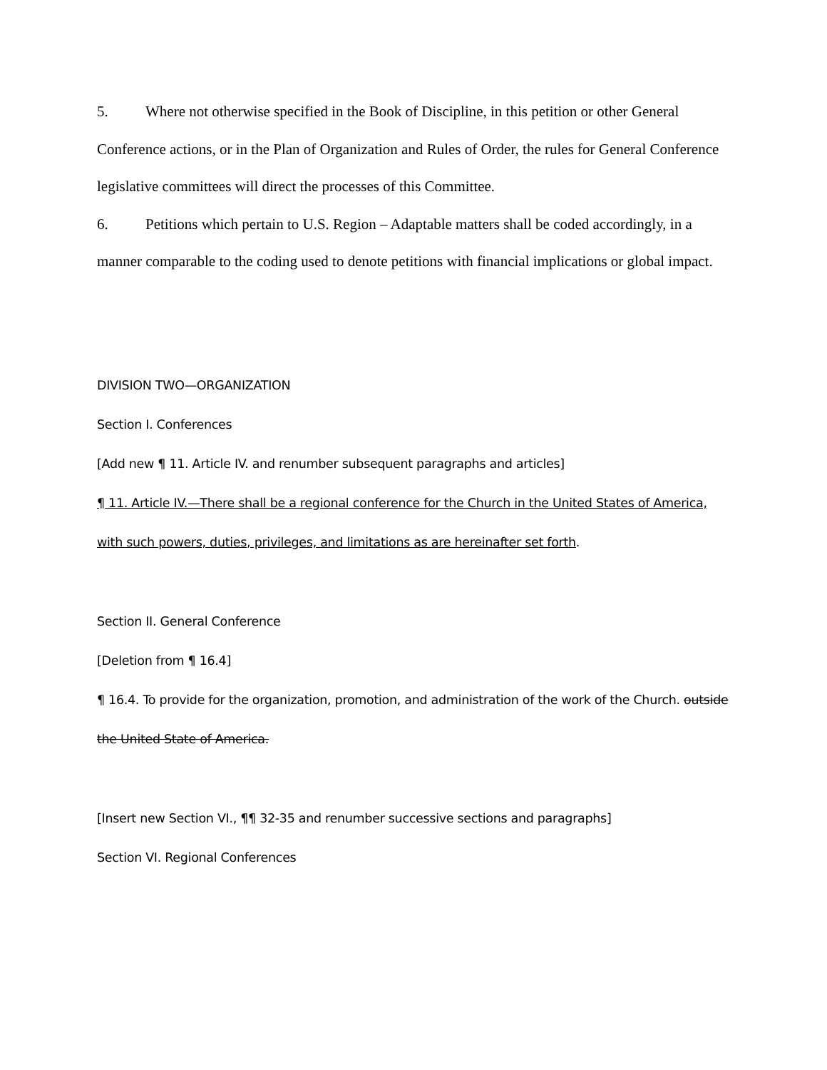5. Where not otherwise specified in the Book of Discipline, in this petition or other General Conference actions, or in the Plan of Organization and Rules of Order, the rules for General Conference legislative committees will direct the processes of this Committee.
6. Petitions which pertain to U.S. Region – Adaptable matters shall be coded accordingly, in a manner comparable to the coding used to denote petitions with financial implications or global impact.
DIVISION TWO—ORGANIZATION
Section I. Conferences
[Add new ¶ 11. Article IV. and renumber subsequent paragraphs and articles]
¶ 11. Article IV.—There shall be a regional conference for the Church in the United States of America, with such powers, duties, privileges, and limitations as are hereinafter set forth.
Section II. General Conference
[Deletion from ¶ 16.4]
¶ 16.4. To provide for the organization, promotion, and administration of the work of the Church. outside the United State of America.
[Insert new Section VI., ¶¶ 32-35 and renumber successive sections and paragraphs]
Section VI. Regional Conferences